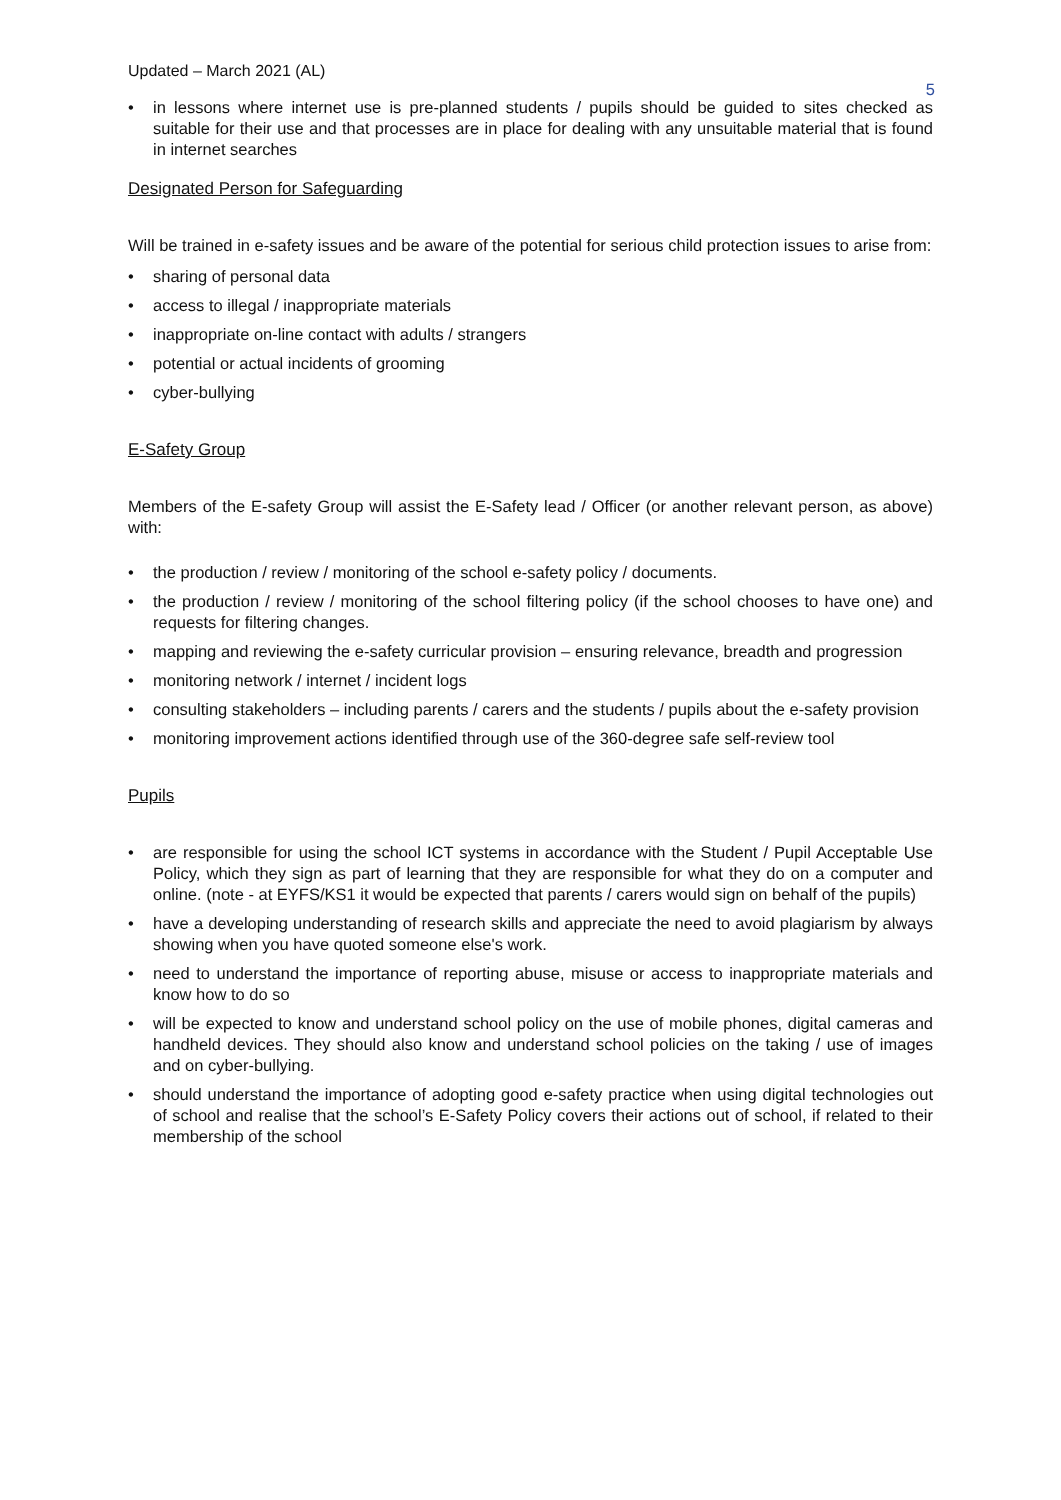Updated – March 2021 (AL)
5
• in lessons where internet use is pre-planned students / pupils should be guided to sites checked as suitable for their use and that processes are in place for dealing with any unsuitable material that is found in internet searches
Designated Person for Safeguarding
Will be trained in e-safety issues and be aware of the potential for serious child protection issues to arise from:
• sharing of personal data
• access to illegal / inappropriate materials
• inappropriate on-line contact with adults / strangers
• potential or actual incidents of grooming
• cyber-bullying
E-Safety Group
Members of the E-safety Group will assist the E-Safety lead / Officer (or another relevant person, as above) with:
• the production / review / monitoring of the school e-safety policy / documents.
• the production / review / monitoring of the school filtering policy (if the school chooses to have one) and requests for filtering changes.
• mapping and reviewing the e-safety curricular provision – ensuring relevance, breadth and progression
• monitoring network / internet / incident logs
• consulting stakeholders – including parents / carers and the students / pupils about the e-safety provision
• monitoring improvement actions identified through use of the 360-degree safe self-review tool
Pupils
• are responsible for using the school ICT systems in accordance with the Student / Pupil Acceptable Use Policy, which they sign as part of learning that they are responsible for what they do on a computer and online. (note - at EYFS/KS1 it would be expected that parents / carers would sign on behalf of the pupils)
• have a developing understanding of research skills and appreciate the need to avoid plagiarism by always showing when you have quoted someone else's work.
• need to understand the importance of reporting abuse, misuse or access to inappropriate materials and know how to do so
• will be expected to know and understand school policy on the use of mobile phones, digital cameras and handheld devices. They should also know and understand school policies on the taking / use of images and on cyber-bullying.
• should understand the importance of adopting good e-safety practice when using digital technologies out of school and realise that the school’s E-Safety Policy covers their actions out of school, if related to their membership of the school